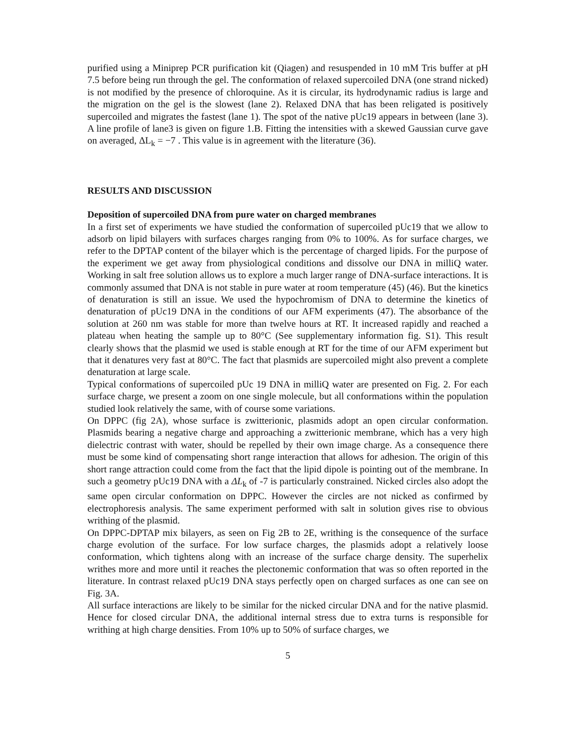purified using a Miniprep PCR purification kit (Qiagen) and resuspended in 10 mM Tris buffer at pH 7.5 before being run through the gel. The conformation of relaxed supercoiled DNA (one strand nicked) is not modified by the presence of chloroquine. As it is circular, its hydrodynamic radius is large and the migration on the gel is the slowest (lane 2). Relaxed DNA that has been religated is positively supercoiled and migrates the fastest (lane 1). The spot of the native pUc19 appears in between (lane 3). A line profile of lane3 is given on figure 1.B. Fitting the intensities with a skewed Gaussian curve gave on averaged, ΔL<sub>k</sub> = −7 . This value is in agreement with the literature (36).
RESULTS AND DISCUSSION
Deposition of supercoiled DNA from pure water on charged membranes
In a first set of experiments we have studied the conformation of supercoiled pUc19 that we allow to adsorb on lipid bilayers with surfaces charges ranging from 0% to 100%. As for surface charges, we refer to the DPTAP content of the bilayer which is the percentage of charged lipids. For the purpose of the experiment we get away from physiological conditions and dissolve our DNA in milliQ water. Working in salt free solution allows us to explore a much larger range of DNA-surface interactions. It is commonly assumed that DNA is not stable in pure water at room temperature (45) (46). But the kinetics of denaturation is still an issue. We used the hypochromism of DNA to determine the kinetics of denaturation of pUc19 DNA in the conditions of our AFM experiments (47). The absorbance of the solution at 260 nm was stable for more than twelve hours at RT. It increased rapidly and reached a plateau when heating the sample up to 80°C (See supplementary information fig. S1). This result clearly shows that the plasmid we used is stable enough at RT for the time of our AFM experiment but that it denatures very fast at 80°C. The fact that plasmids are supercoiled might also prevent a complete denaturation at large scale.
Typical conformations of supercoiled pUc 19 DNA in milliQ water are presented on Fig. 2. For each surface charge, we present a zoom on one single molecule, but all conformations within the population studied look relatively the same, with of course some variations.
On DPPC (fig 2A), whose surface is zwitterionic, plasmids adopt an open circular conformation. Plasmids bearing a negative charge and approaching a zwitterionic membrane, which has a very high dielectric contrast with water, should be repelled by their own image charge. As a consequence there must be some kind of compensating short range interaction that allows for adhesion. The origin of this short range attraction could come from the fact that the lipid dipole is pointing out of the membrane. In such a geometry pUc19 DNA with a ΔL<sub>k</sub> of -7 is particularly constrained. Nicked circles also adopt the same open circular conformation on DPPC. However the circles are not nicked as confirmed by electrophoresis analysis. The same experiment performed with salt in solution gives rise to obvious writhing of the plasmid.
On DPPC-DPTAP mix bilayers, as seen on Fig 2B to 2E, writhing is the consequence of the surface charge evolution of the surface. For low surface charges, the plasmids adopt a relatively loose conformation, which tightens along with an increase of the surface charge density. The superhelix writhes more and more until it reaches the plectonemic conformation that was so often reported in the literature. In contrast relaxed pUc19 DNA stays perfectly open on charged surfaces as one can see on Fig. 3A.
All surface interactions are likely to be similar for the nicked circular DNA and for the native plasmid. Hence for closed circular DNA, the additional internal stress due to extra turns is responsible for writhing at high charge densities. From 10% up to 50% of surface charges, we
5